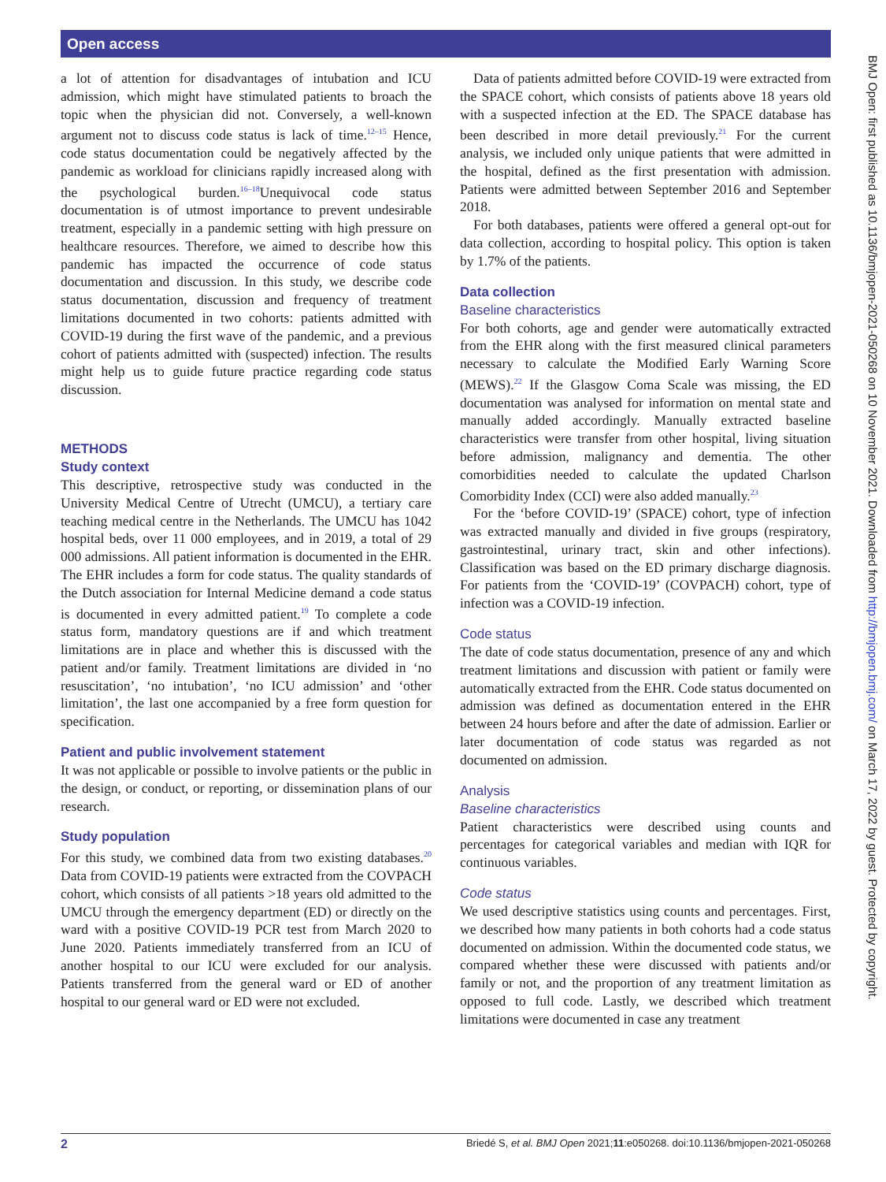Open access
BMJ Open: first published as 10.1136/bmjopen-2021-050268 on 10 November 2021. Downloaded from http://bmjopen.bmj.com/ on March 17, 2022 by guest. Protected by copyright.
a lot of attention for disadvantages of intubation and ICU admission, which might have stimulated patients to broach the topic when the physician did not. Conversely, a well-known argument not to discuss code status is lack of time.<sup>12–15</sup> Hence, code status documentation could be negatively affected by the pandemic as workload for clinicians rapidly increased along with the psychological burden.<sup>16–18</sup>Unequivocal code status documentation is of utmost importance to prevent undesirable treatment, especially in a pandemic setting with high pressure on healthcare resources. Therefore, we aimed to describe how this pandemic has impacted the occurrence of code status documentation and discussion. In this study, we describe code status documentation, discussion and frequency of treatment limitations documented in two cohorts: patients admitted with COVID-19 during the first wave of the pandemic, and a previous cohort of patients admitted with (suspected) infection. The results might help us to guide future practice regarding code status discussion.
METHODS
Study context
This descriptive, retrospective study was conducted in the University Medical Centre of Utrecht (UMCU), a tertiary care teaching medical centre in the Netherlands. The UMCU has 1042 hospital beds, over 11 000 employees, and in 2019, a total of 29 000 admissions. All patient information is documented in the EHR. The EHR includes a form for code status. The quality standards of the Dutch association for Internal Medicine demand a code status is documented in every admitted patient.<sup>19</sup> To complete a code status form, mandatory questions are if and which treatment limitations are in place and whether this is discussed with the patient and/or family. Treatment limitations are divided in ‘no resuscitation’, ‘no intubation’, ‘no ICU admission’ and ‘other limitation’, the last one accompanied by a free form question for specification.
Patient and public involvement statement
It was not applicable or possible to involve patients or the public in the design, or conduct, or reporting, or dissemination plans of our research.
Study population
For this study, we combined data from two existing databases.<sup>20</sup> Data from COVID-19 patients were extracted from the COVPACH cohort, which consists of all patients >18 years old admitted to the UMCU through the emergency department (ED) or directly on the ward with a positive COVID-19 PCR test from March 2020 to June 2020. Patients immediately transferred from an ICU of another hospital to our ICU were excluded for our analysis. Patients transferred from the general ward or ED of another hospital to our general ward or ED were not excluded.
Data of patients admitted before COVID-19 were extracted from the SPACE cohort, which consists of patients above 18 years old with a suspected infection at the ED. The SPACE database has been described in more detail previously.<sup>21</sup> For the current analysis, we included only unique patients that were admitted in the hospital, defined as the first presentation with admission. Patients were admitted between September 2016 and September 2018.
For both databases, patients were offered a general opt-out for data collection, according to hospital policy. This option is taken by 1.7% of the patients.
Data collection
Baseline characteristics
For both cohorts, age and gender were automatically extracted from the EHR along with the first measured clinical parameters necessary to calculate the Modified Early Warning Score (MEWS).<sup>22</sup> If the Glasgow Coma Scale was missing, the ED documentation was analysed for information on mental state and manually added accordingly. Manually extracted baseline characteristics were transfer from other hospital, living situation before admission, malignancy and dementia. The other comorbidities needed to calculate the updated Charlson Comorbidity Index (CCI) were also added manually.<sup>23</sup>
For the ‘before COVID-19’ (SPACE) cohort, type of infection was extracted manually and divided in five groups (respiratory, gastrointestinal, urinary tract, skin and other infections). Classification was based on the ED primary discharge diagnosis. For patients from the ‘COVID-19’ (COVPACH) cohort, type of infection was a COVID-19 infection.
Code status
The date of code status documentation, presence of any and which treatment limitations and discussion with patient or family were automatically extracted from the EHR. Code status documented on admission was defined as documentation entered in the EHR between 24 hours before and after the date of admission. Earlier or later documentation of code status was regarded as not documented on admission.
Analysis
Baseline characteristics
Patient characteristics were described using counts and percentages for categorical variables and median with IQR for continuous variables.
Code status
We used descriptive statistics using counts and percentages. First, we described how many patients in both cohorts had a code status documented on admission. Within the documented code status, we compared whether these were discussed with patients and/or family or not, and the proportion of any treatment limitation as opposed to full code. Lastly, we described which treatment limitations were documented in case any treatment
2 Briedé S, et al. BMJ Open 2021;11:e050268. doi:10.1136/bmjopen-2021-050268